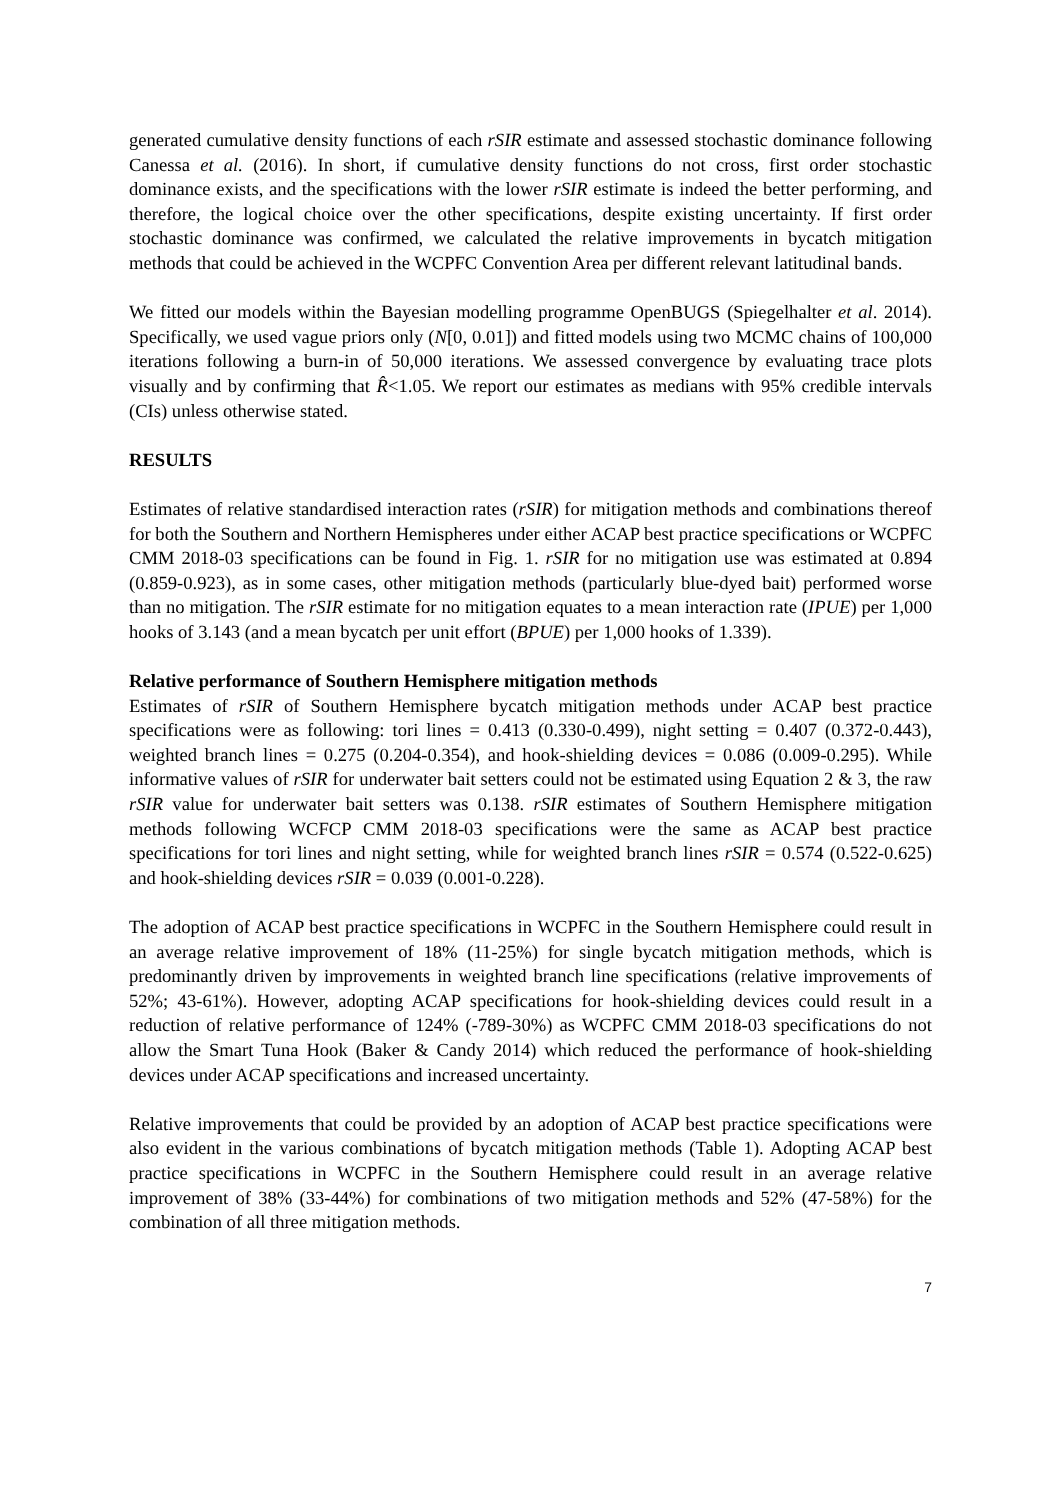generated cumulative density functions of each rSIR estimate and assessed stochastic dominance following Canessa et al. (2016). In short, if cumulative density functions do not cross, first order stochastic dominance exists, and the specifications with the lower rSIR estimate is indeed the better performing, and therefore, the logical choice over the other specifications, despite existing uncertainty. If first order stochastic dominance was confirmed, we calculated the relative improvements in bycatch mitigation methods that could be achieved in the WCPFC Convention Area per different relevant latitudinal bands.
We fitted our models within the Bayesian modelling programme OpenBUGS (Spiegelhalter et al. 2014). Specifically, we used vague priors only (N[0, 0.01]) and fitted models using two MCMC chains of 100,000 iterations following a burn-in of 50,000 iterations. We assessed convergence by evaluating trace plots visually and by confirming that R̂<1.05. We report our estimates as medians with 95% credible intervals (CIs) unless otherwise stated.
RESULTS
Estimates of relative standardised interaction rates (rSIR) for mitigation methods and combinations thereof for both the Southern and Northern Hemispheres under either ACAP best practice specifications or WCPFC CMM 2018-03 specifications can be found in Fig. 1. rSIR for no mitigation use was estimated at 0.894 (0.859-0.923), as in some cases, other mitigation methods (particularly blue-dyed bait) performed worse than no mitigation. The rSIR estimate for no mitigation equates to a mean interaction rate (IPUE) per 1,000 hooks of 3.143 (and a mean bycatch per unit effort (BPUE) per 1,000 hooks of 1.339).
Relative performance of Southern Hemisphere mitigation methods
Estimates of rSIR of Southern Hemisphere bycatch mitigation methods under ACAP best practice specifications were as following: tori lines = 0.413 (0.330-0.499), night setting = 0.407 (0.372-0.443), weighted branch lines = 0.275 (0.204-0.354), and hook-shielding devices = 0.086 (0.009-0.295). While informative values of rSIR for underwater bait setters could not be estimated using Equation 2 & 3, the raw rSIR value for underwater bait setters was 0.138. rSIR estimates of Southern Hemisphere mitigation methods following WCFCP CMM 2018-03 specifications were the same as ACAP best practice specifications for tori lines and night setting, while for weighted branch lines rSIR = 0.574 (0.522-0.625) and hook-shielding devices rSIR = 0.039 (0.001-0.228).
The adoption of ACAP best practice specifications in WCPFC in the Southern Hemisphere could result in an average relative improvement of 18% (11-25%) for single bycatch mitigation methods, which is predominantly driven by improvements in weighted branch line specifications (relative improvements of 52%; 43-61%). However, adopting ACAP specifications for hook-shielding devices could result in a reduction of relative performance of 124% (-789-30%) as WCPFC CMM 2018-03 specifications do not allow the Smart Tuna Hook (Baker & Candy 2014) which reduced the performance of hook-shielding devices under ACAP specifications and increased uncertainty.
Relative improvements that could be provided by an adoption of ACAP best practice specifications were also evident in the various combinations of bycatch mitigation methods (Table 1). Adopting ACAP best practice specifications in WCPFC in the Southern Hemisphere could result in an average relative improvement of 38% (33-44%) for combinations of two mitigation methods and 52% (47-58%) for the combination of all three mitigation methods.
7